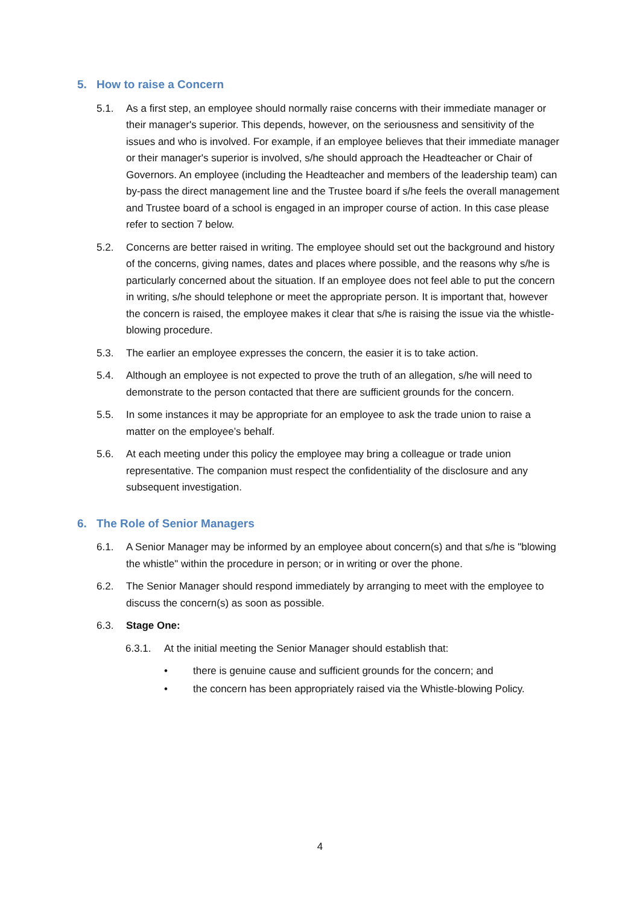5. How to raise a Concern
5.1. As a first step, an employee should normally raise concerns with their immediate manager or their manager's superior. This depends, however, on the seriousness and sensitivity of the issues and who is involved. For example, if an employee believes that their immediate manager or their manager's superior is involved, s/he should approach the Headteacher or Chair of Governors. An employee (including the Headteacher and members of the leadership team) can by-pass the direct management line and the Trustee board if s/he feels the overall management and Trustee board of a school is engaged in an improper course of action. In this case please refer to section 7 below.
5.2. Concerns are better raised in writing. The employee should set out the background and history of the concerns, giving names, dates and places where possible, and the reasons why s/he is particularly concerned about the situation. If an employee does not feel able to put the concern in writing, s/he should telephone or meet the appropriate person. It is important that, however the concern is raised, the employee makes it clear that s/he is raising the issue via the whistle-blowing procedure.
5.3. The earlier an employee expresses the concern, the easier it is to take action.
5.4. Although an employee is not expected to prove the truth of an allegation, s/he will need to demonstrate to the person contacted that there are sufficient grounds for the concern.
5.5. In some instances it may be appropriate for an employee to ask the trade union to raise a matter on the employee’s behalf.
5.6. At each meeting under this policy the employee may bring a colleague or trade union representative. The companion must respect the confidentiality of the disclosure and any subsequent investigation.
6. The Role of Senior Managers
6.1. A Senior Manager may be informed by an employee about concern(s) and that s/he is "blowing the whistle" within the procedure in person; or in writing or over the phone.
6.2. The Senior Manager should respond immediately by arranging to meet with the employee to discuss the concern(s) as soon as possible.
6.3. Stage One:
6.3.1. At the initial meeting the Senior Manager should establish that:
• there is genuine cause and sufficient grounds for the concern; and
• the concern has been appropriately raised via the Whistle-blowing Policy.
4